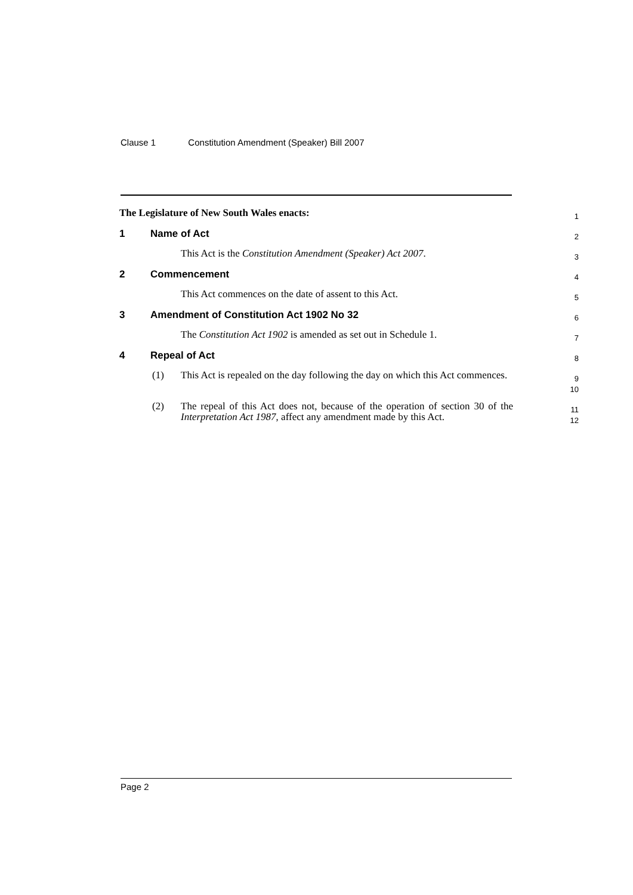Clause 1 Constitution Amendment (Speaker) Bill 2007
The Legislature of New South Wales enacts:
1
1 Name of Act
2
This Act is the Constitution Amendment (Speaker) Act 2007.
3
2 Commencement
4
This Act commences on the date of assent to this Act.
5
3 Amendment of Constitution Act 1902 No 32
6
The Constitution Act 1902 is amended as set out in Schedule 1.
7
4 Repeal of Act
8
(1) This Act is repealed on the day following the day on which this Act commences.
9
10
(2) The repeal of this Act does not, because of the operation of section 30 of the Interpretation Act 1987, affect any amendment made by this Act.
11
12
Page 2